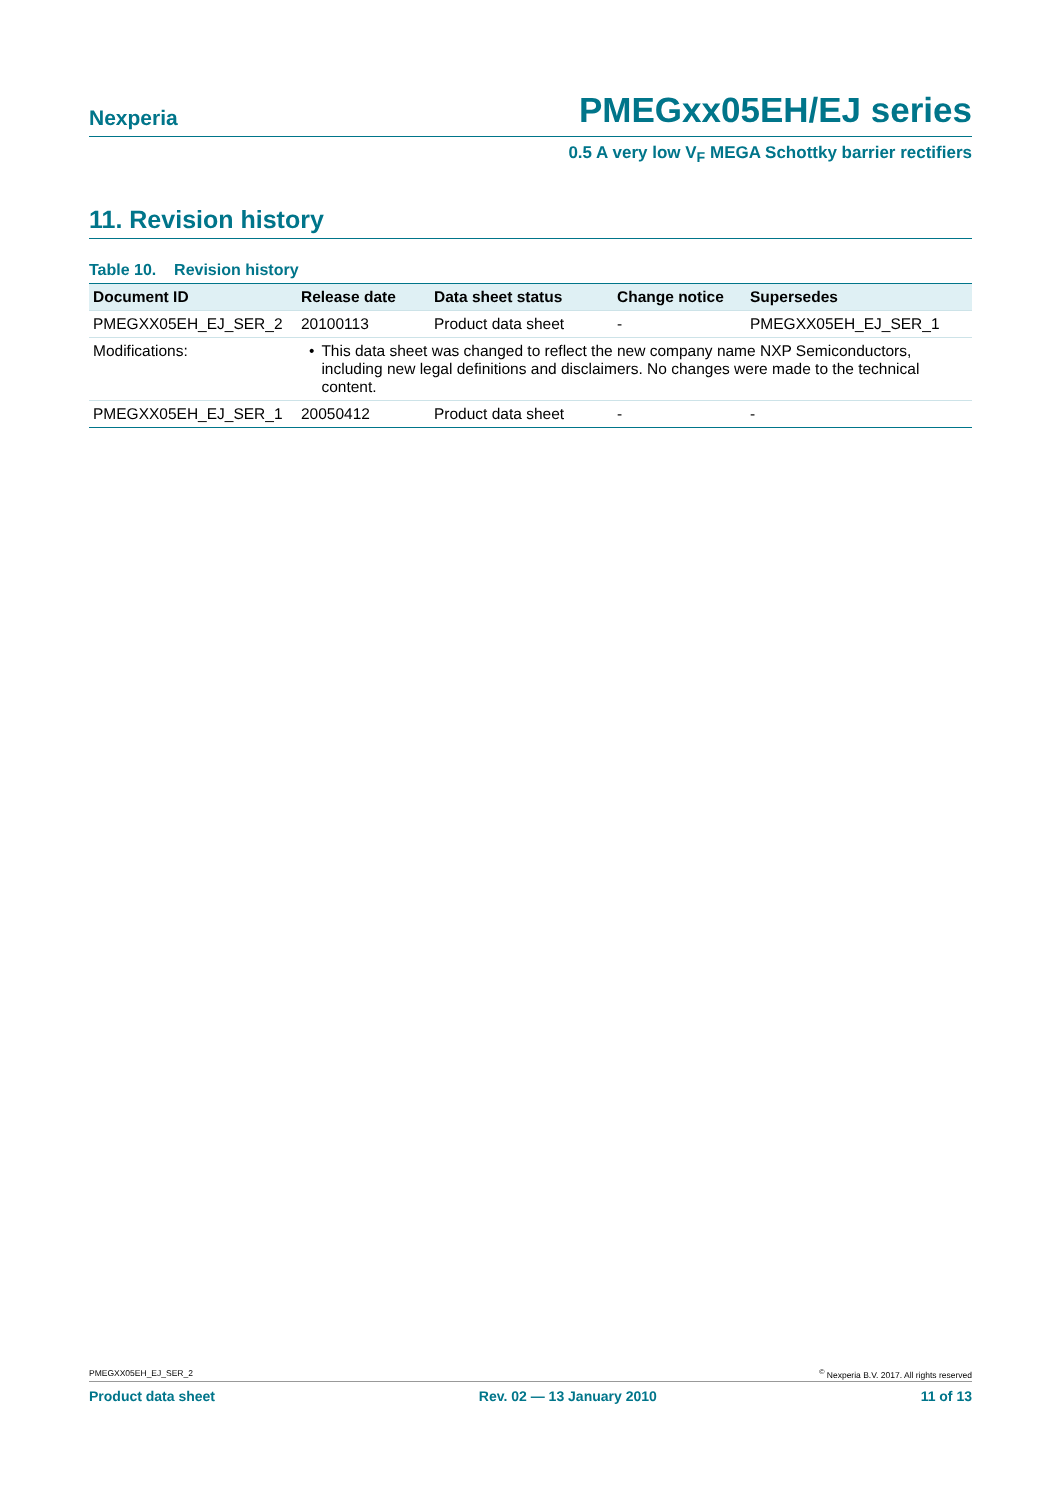Nexperia PMEGxx05EH/EJ series
0.5 A very low V<sub>F</sub> MEGA Schottky barrier rectifiers
11. Revision history
Table 10. Revision history
| Document ID | Release date | Data sheet status | Change notice | Supersedes |
| --- | --- | --- | --- | --- |
| PMEGXX05EH_EJ_SER_2 | 20100113 | Product data sheet | - | PMEGXX05EH_EJ_SER_1 |
| Modifications: | • This data sheet was changed to reflect the new company name NXP Semiconductors, including new legal definitions and disclaimers. No changes were made to the technical content. | | | |
| PMEGXX05EH_EJ_SER_1 | 20050412 | Product data sheet | - | - |
PMEGXX05EH_EJ_SER_2<sup>©</sup> Nexperia B.V. 2017. All rights reserved
Product data sheet Rev. 02 — 13 January 2010 11 of 13